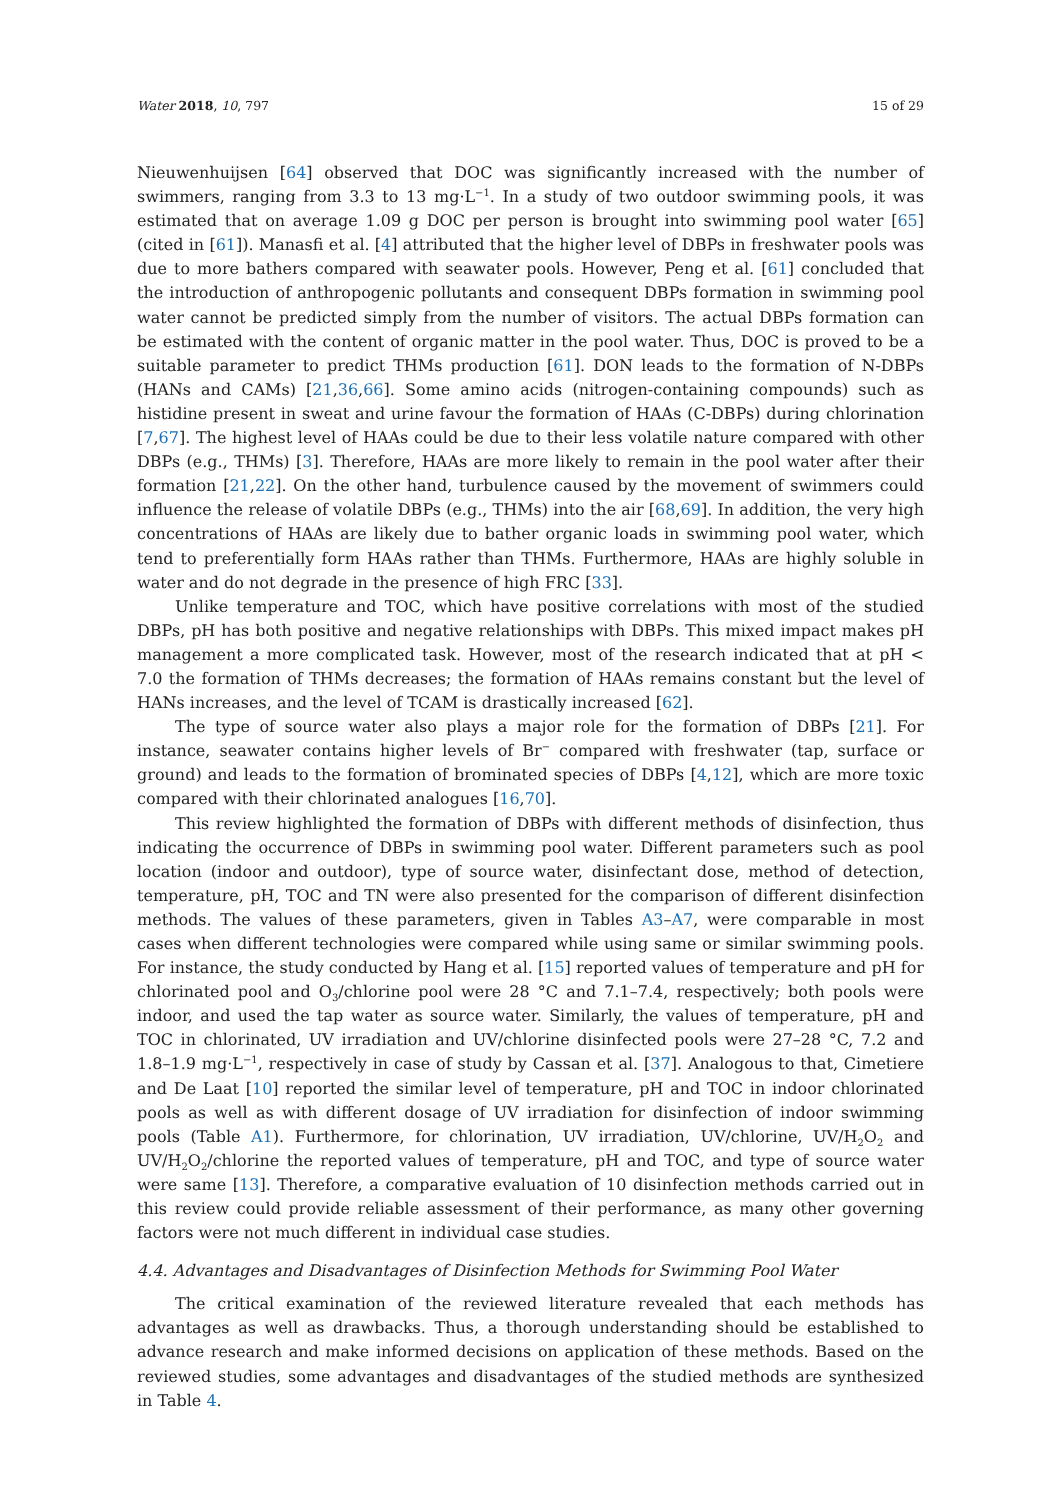Water 2018, 10, 797 15 of 29
Nieuwenhuijsen [64] observed that DOC was significantly increased with the number of swimmers, ranging from 3.3 to 13 mg·L<sup>−1</sup>. In a study of two outdoor swimming pools, it was estimated that on average 1.09 g DOC per person is brought into swimming pool water [65] (cited in [61]). Manasfi et al. [4] attributed that the higher level of DBPs in freshwater pools was due to more bathers compared with seawater pools. However, Peng et al. [61] concluded that the introduction of anthropogenic pollutants and consequent DBPs formation in swimming pool water cannot be predicted simply from the number of visitors. The actual DBPs formation can be estimated with the content of organic matter in the pool water. Thus, DOC is proved to be a suitable parameter to predict THMs production [61]. DON leads to the formation of N-DBPs (HANs and CAMs) [21,36,66]. Some amino acids (nitrogen-containing compounds) such as histidine present in sweat and urine favour the formation of HAAs (C-DBPs) during chlorination [7,67]. The highest level of HAAs could be due to their less volatile nature compared with other DBPs (e.g., THMs) [3]. Therefore, HAAs are more likely to remain in the pool water after their formation [21,22]. On the other hand, turbulence caused by the movement of swimmers could influence the release of volatile DBPs (e.g., THMs) into the air [68,69]. In addition, the very high concentrations of HAAs are likely due to bather organic loads in swimming pool water, which tend to preferentially form HAAs rather than THMs. Furthermore, HAAs are highly soluble in water and do not degrade in the presence of high FRC [33].
Unlike temperature and TOC, which have positive correlations with most of the studied DBPs, pH has both positive and negative relationships with DBPs. This mixed impact makes pH management a more complicated task. However, most of the research indicated that at pH < 7.0 the formation of THMs decreases; the formation of HAAs remains constant but the level of HANs increases, and the level of TCAM is drastically increased [62].
The type of source water also plays a major role for the formation of DBPs [21]. For instance, seawater contains higher levels of Br<sup>−</sup> compared with freshwater (tap, surface or ground) and leads to the formation of brominated species of DBPs [4,12], which are more toxic compared with their chlorinated analogues [16,70].
This review highlighted the formation of DBPs with different methods of disinfection, thus indicating the occurrence of DBPs in swimming pool water. Different parameters such as pool location (indoor and outdoor), type of source water, disinfectant dose, method of detection, temperature, pH, TOC and TN were also presented for the comparison of different disinfection methods. The values of these parameters, given in Tables A3–A7, were comparable in most cases when different technologies were compared while using same or similar swimming pools. For instance, the study conducted by Hang et al. [15] reported values of temperature and pH for chlorinated pool and O<sub>3</sub>/chlorine pool were 28 °C and 7.1–7.4, respectively; both pools were indoor, and used the tap water as source water. Similarly, the values of temperature, pH and TOC in chlorinated, UV irradiation and UV/chlorine disinfected pools were 27–28 °C, 7.2 and 1.8–1.9 mg·L<sup>−1</sup>, respectively in case of study by Cassan et al. [37]. Analogous to that, Cimetiere and De Laat [10] reported the similar level of temperature, pH and TOC in indoor chlorinated pools as well as with different dosage of UV irradiation for disinfection of indoor swimming pools (Table A1). Furthermore, for chlorination, UV irradiation, UV/chlorine, UV/H<sub>2</sub>O<sub>2</sub> and UV/H<sub>2</sub>O<sub>2</sub>/chlorine the reported values of temperature, pH and TOC, and type of source water were same [13]. Therefore, a comparative evaluation of 10 disinfection methods carried out in this review could provide reliable assessment of their performance, as many other governing factors were not much different in individual case studies.
4.4. Advantages and Disadvantages of Disinfection Methods for Swimming Pool Water
The critical examination of the reviewed literature revealed that each methods has advantages as well as drawbacks. Thus, a thorough understanding should be established to advance research and make informed decisions on application of these methods. Based on the reviewed studies, some advantages and disadvantages of the studied methods are synthesized in Table 4.